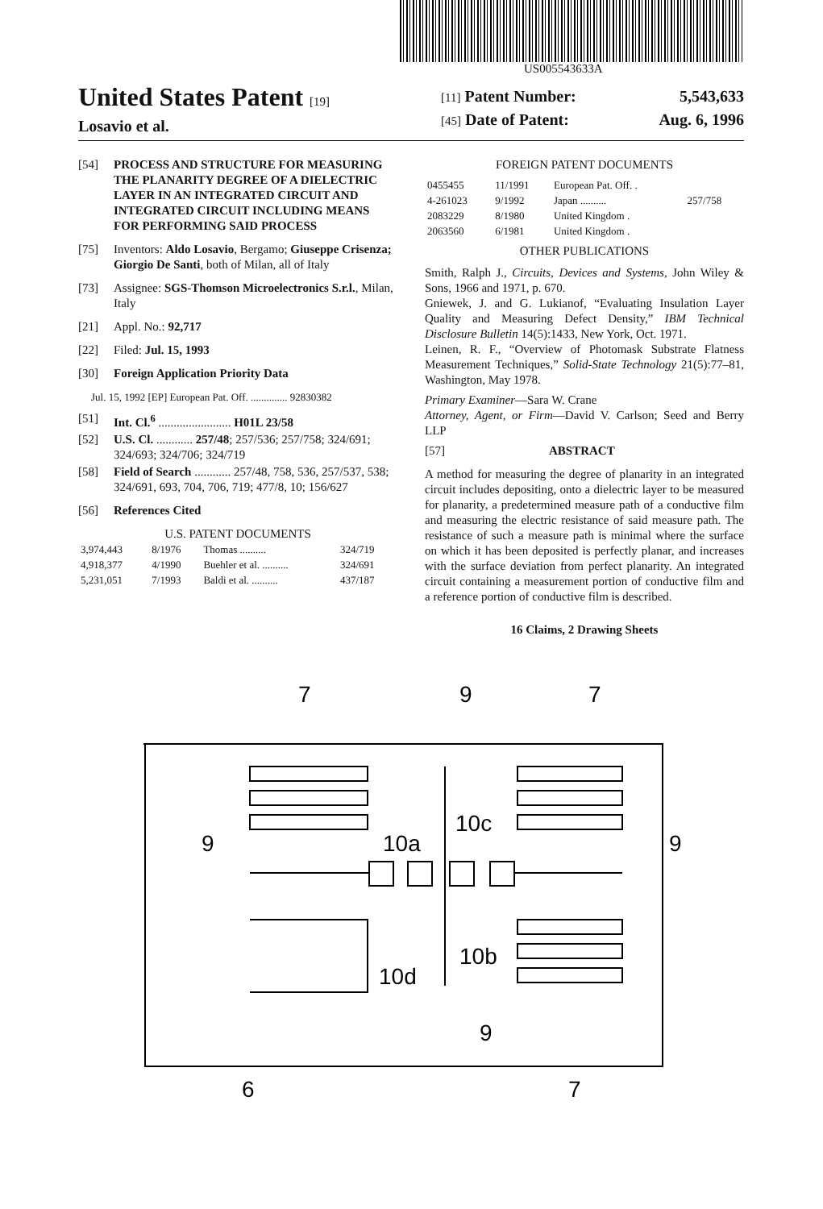US005543633A
United States Patent [19]
Losavio et al.
[11] Patent Number: 5,543,633
[45] Date of Patent: Aug. 6, 1996
[54] PROCESS AND STRUCTURE FOR MEASURING THE PLANARITY DEGREE OF A DIELECTRIC LAYER IN AN INTEGRATED CIRCUIT AND INTEGRATED CIRCUIT INCLUDING MEANS FOR PERFORMING SAID PROCESS
[75] Inventors: Aldo Losavio, Bergamo; Giuseppe Crisenza; Giorgio De Santi, both of Milan, all of Italy
[73] Assignee: SGS-Thomson Microelectronics S.r.l., Milan, Italy
[21] Appl. No.: 92,717
[22] Filed: Jul. 15, 1993
[30] Foreign Application Priority Data
Jul. 15, 1992 [EP] European Pat. Off. .............. 92830382
[51] Int. Cl.<sup>6</sup> ........................ H01L 23/58
[52] U.S. Cl. ............ 257/48; 257/536; 257/758; 324/691; 324/693; 324/706; 324/719
[58] Field of Search ............ 257/48, 758, 536, 257/537, 538; 324/691, 693, 704, 706, 719; 477/8, 10; 156/627
[56] References Cited
U.S. PATENT DOCUMENTS
| 3,974,443 | 8/1976 | Thomas .......... | 324/719 |
| 4,918,377 | 4/1990 | Buehler et al. .......... | 324/691 |
| 5,231,051 | 7/1993 | Baldi et al. .......... | 437/187 |
FOREIGN PATENT DOCUMENTS
| 0455455 | 11/1991 | European Pat. Off. . | |
| 4-261023 | 9/1992 | Japan .......... | 257/758 |
| 2083229 | 8/1980 | United Kingdom . | |
| 2063560 | 6/1981 | United Kingdom . | |
OTHER PUBLICATIONS
Smith, Ralph J., Circuits, Devices and Systems, John Wiley & Sons, 1966 and 1971, p. 670.
Gniewek, J. and G. Lukianof, “Evaluating Insulation Layer Quality and Measuring Defect Density,” IBM Technical Disclosure Bulletin 14(5):1433, New York, Oct. 1971.
Leinen, R. F., “Overview of Photomask Substrate Flatness Measurement Techniques,” Solid-State Technology 21(5):77–81, Washington, May 1978.
Primary Examiner—Sara W. Crane
Attorney, Agent, or Firm—David V. Carlson; Seed and Berry LLP
[57] ABSTRACT
A method for measuring the degree of planarity in an integrated circuit includes depositing, onto a dielectric layer to be measured for planarity, a predetermined measure path of a conductive film and measuring the electric resistance of said measure path. The resistance of such a measure path is minimal where the surface on which it has been deposited is perfectly planar, and increases with the surface deviation from perfect planarity. An integrated circuit containing a measurement portion of conductive film and a reference portion of conductive film is described.
16 Claims, 2 Drawing Sheets
7
9
7
9
10a
10c
9
10b
10d
9
6
7